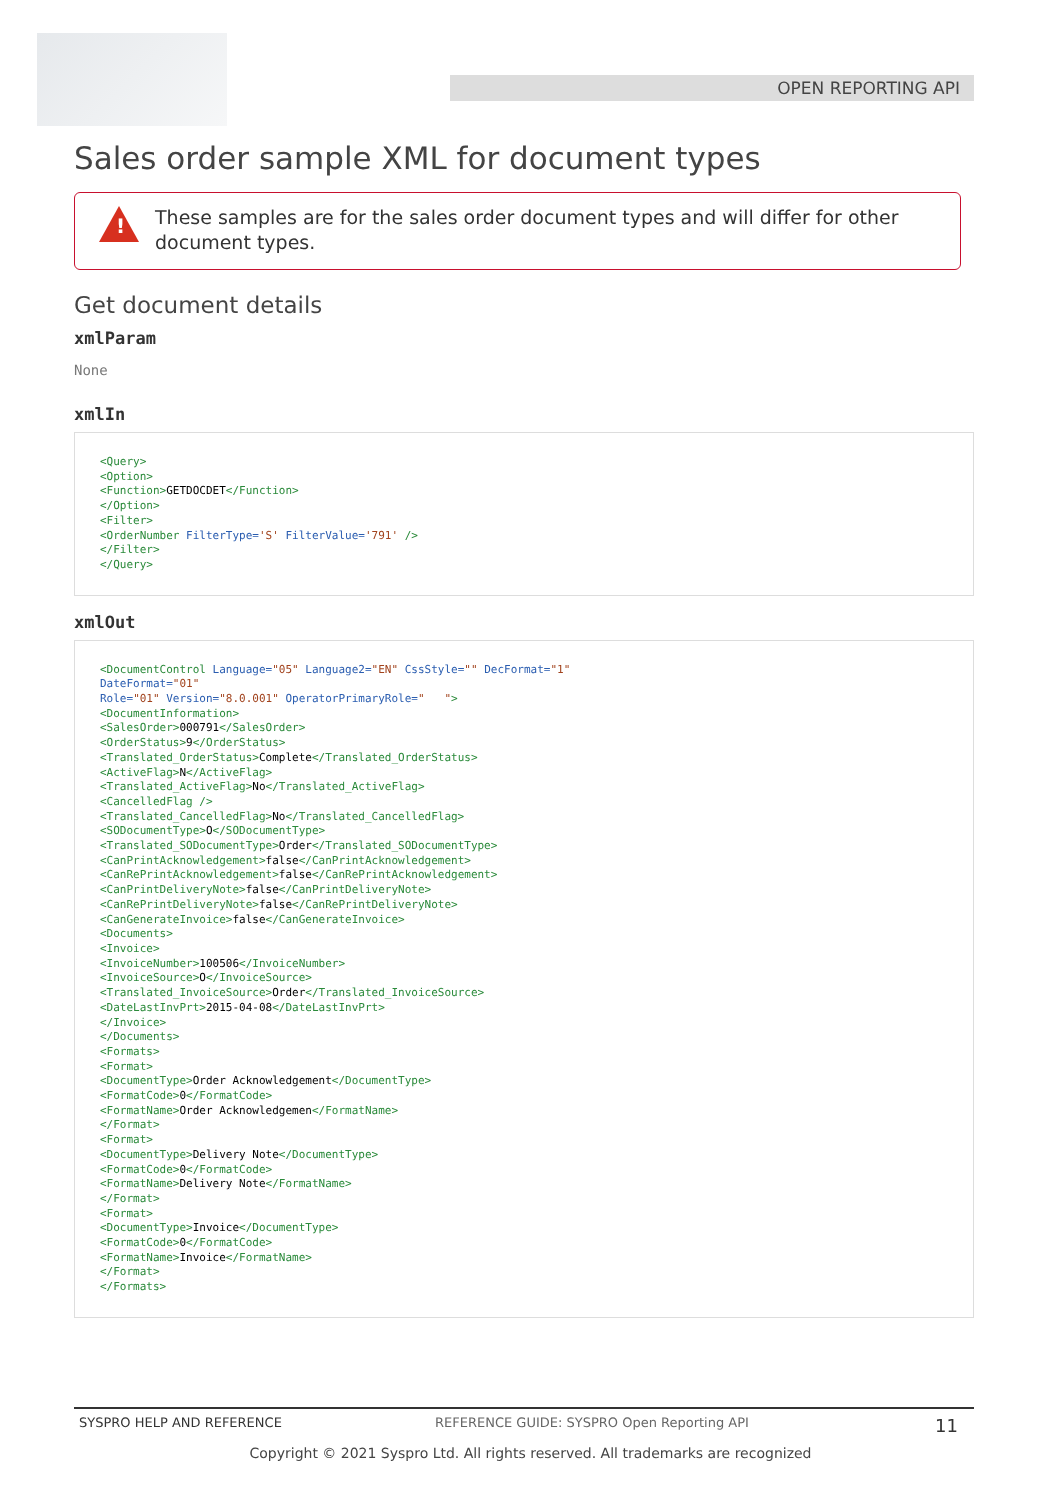OPEN REPORTING API
Sales order sample XML for document types
!
These samples are for the sales order document types and will differ for other document types.
Get document details
xmlParam
None
xmlIn
<Query>
<Option>
<Function>GETDOCDET</Function>
</Option>
<Filter>
<OrderNumber FilterType='S' FilterValue='791' />
</Filter>
</Query>
xmlOut
<DocumentControl Language="05" Language2="EN" CssStyle="" DecFormat="1"
DateFormat="01"
Role="01" Version="8.0.001" OperatorPrimaryRole="   ">
<DocumentInformation>
<SalesOrder>000791</SalesOrder>
<OrderStatus>9</OrderStatus>
<Translated_OrderStatus>Complete</Translated_OrderStatus>
<ActiveFlag>N</ActiveFlag>
<Translated_ActiveFlag>No</Translated_ActiveFlag>
<CancelledFlag />
<Translated_CancelledFlag>No</Translated_CancelledFlag>
<SODocumentType>O</SODocumentType>
<Translated_SODocumentType>Order</Translated_SODocumentType>
<CanPrintAcknowledgement>false</CanPrintAcknowledgement>
<CanRePrintAcknowledgement>false</CanRePrintAcknowledgement>
<CanPrintDeliveryNote>false</CanPrintDeliveryNote>
<CanRePrintDeliveryNote>false</CanRePrintDeliveryNote>
<CanGenerateInvoice>false</CanGenerateInvoice>
<Documents>
<Invoice>
<InvoiceNumber>100506</InvoiceNumber>
<InvoiceSource>O</InvoiceSource>
<Translated_InvoiceSource>Order</Translated_InvoiceSource>
<DateLastInvPrt>2015-04-08</DateLastInvPrt>
</Invoice>
</Documents>
<Formats>
<Format>
<DocumentType>Order Acknowledgement</DocumentType>
<FormatCode>0</FormatCode>
<FormatName>Order Acknowledgemen</FormatName>
</Format>
<Format>
<DocumentType>Delivery Note</DocumentType>
<FormatCode>0</FormatCode>
<FormatName>Delivery Note</FormatName>
</Format>
<Format>
<DocumentType>Invoice</DocumentType>
<FormatCode>0</FormatCode>
<FormatName>Invoice</FormatName>
</Format>
</Formats>
SYSPRO HELP AND REFERENCE REFERENCE GUIDE: SYSPRO Open Reporting API 11
Copyright © 2021 Syspro Ltd. All rights reserved. All trademarks are recognized